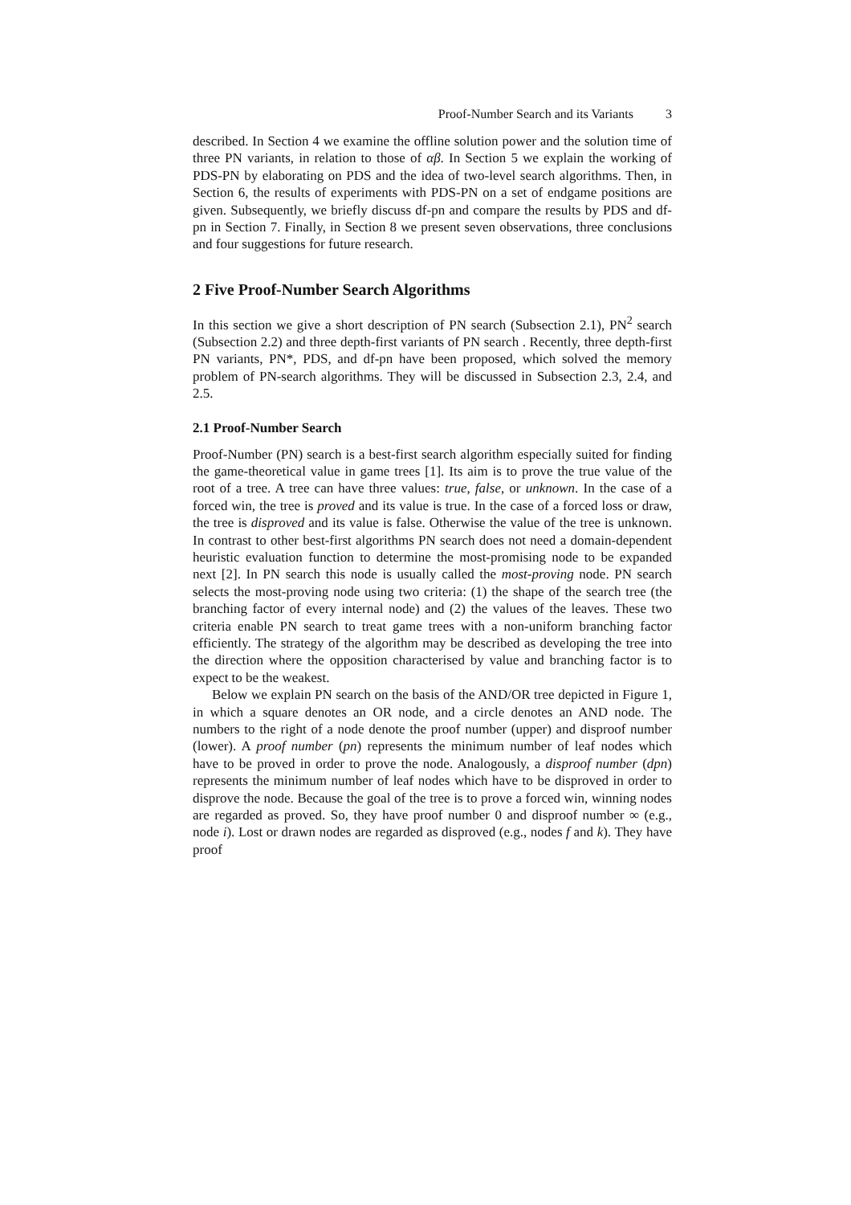Proof-Number Search and its Variants 3
described. In Section 4 we examine the offline solution power and the solution time of three PN variants, in relation to those of αβ. In Section 5 we explain the working of PDS-PN by elaborating on PDS and the idea of two-level search algorithms. Then, in Section 6, the results of experiments with PDS-PN on a set of endgame positions are given. Subsequently, we briefly discuss df-pn and compare the results by PDS and df-pn in Section 7. Finally, in Section 8 we present seven observations, three conclusions and four suggestions for future research.
2 Five Proof-Number Search Algorithms
In this section we give a short description of PN search (Subsection 2.1), PN<sup>2</sup> search (Subsection 2.2) and three depth-first variants of PN search . Recently, three depth-first PN variants, PN*, PDS, and df-pn have been proposed, which solved the memory problem of PN-search algorithms. They will be discussed in Subsection 2.3, 2.4, and 2.5.
2.1 Proof-Number Search
Proof-Number (PN) search is a best-first search algorithm especially suited for finding the game-theoretical value in game trees [1]. Its aim is to prove the true value of the root of a tree. A tree can have three values: true, false, or unknown. In the case of a forced win, the tree is proved and its value is true. In the case of a forced loss or draw, the tree is disproved and its value is false. Otherwise the value of the tree is unknown. In contrast to other best-first algorithms PN search does not need a domain-dependent heuristic evaluation function to determine the most-promising node to be expanded next [2]. In PN search this node is usually called the most-proving node. PN search selects the most-proving node using two criteria: (1) the shape of the search tree (the branching factor of every internal node) and (2) the values of the leaves. These two criteria enable PN search to treat game trees with a non-uniform branching factor efficiently. The strategy of the algorithm may be described as developing the tree into the direction where the opposition characterised by value and branching factor is to expect to be the weakest.
Below we explain PN search on the basis of the AND/OR tree depicted in Figure 1, in which a square denotes an OR node, and a circle denotes an AND node. The numbers to the right of a node denote the proof number (upper) and disproof number (lower). A proof number (pn) represents the minimum number of leaf nodes which have to be proved in order to prove the node. Analogously, a disproof number (dpn) represents the minimum number of leaf nodes which have to be disproved in order to disprove the node. Because the goal of the tree is to prove a forced win, winning nodes are regarded as proved. So, they have proof number 0 and disproof number ∞ (e.g., node i). Lost or drawn nodes are regarded as disproved (e.g., nodes f and k). They have proof